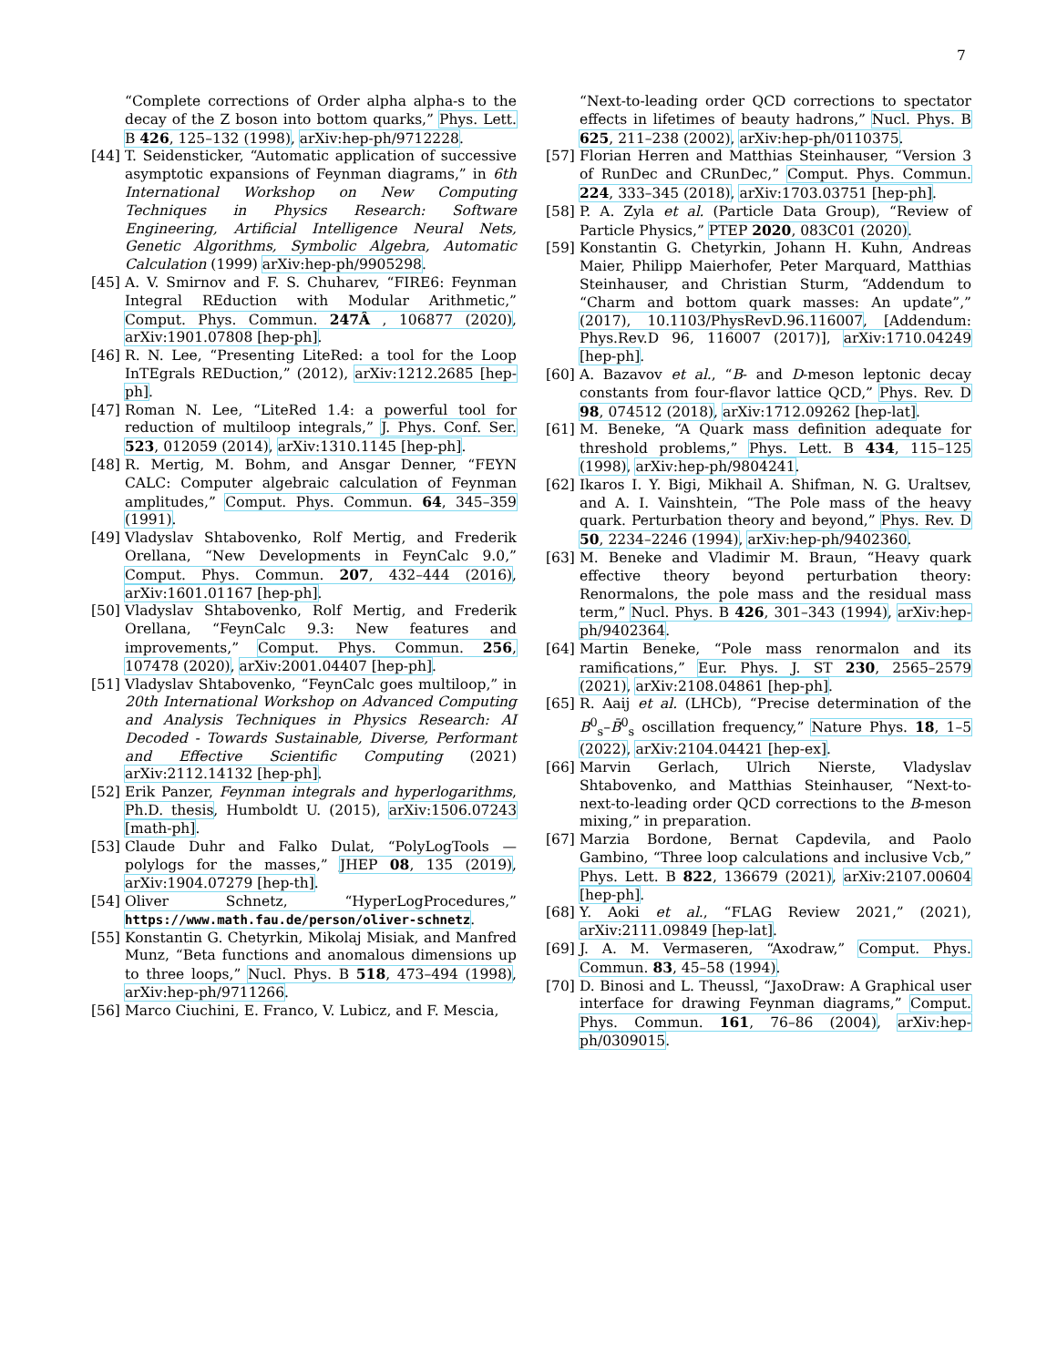7
“Complete corrections of Order alpha alpha-s to the decay of the Z boson into bottom quarks,” Phys. Lett. B 426, 125–132 (1998), arXiv:hep-ph/9712228.
[44] T. Seidensticker, “Automatic application of successive asymptotic expansions of Feynman diagrams,” in 6th International Workshop on New Computing Techniques in Physics Research: Software Engineering, Artificial Intelligence Neural Nets, Genetic Algorithms, Symbolic Algebra, Automatic Calculation (1999) arXiv:hep-ph/9905298.
[45] A. V. Smirnov and F. S. Chuharev, “FIRE6: Feynman Integral REduction with Modular Arithmetic,” Comput. Phys. Commun. 247Â , 106877 (2020), arXiv:1901.07808 [hep-ph].
[46] R. N. Lee, “Presenting LiteRed: a tool for the Loop InTEgrals REDuction,” (2012), arXiv:1212.2685 [hep-ph].
[47] Roman N. Lee, “LiteRed 1.4: a powerful tool for reduction of multiloop integrals,” J. Phys. Conf. Ser. 523, 012059 (2014), arXiv:1310.1145 [hep-ph].
[48] R. Mertig, M. Bohm, and Ansgar Denner, “FEYN CALC: Computer algebraic calculation of Feynman amplitudes,” Comput. Phys. Commun. 64, 345–359 (1991).
[49] Vladyslav Shtabovenko, Rolf Mertig, and Frederik Orellana, “New Developments in FeynCalc 9.0,” Comput. Phys. Commun. 207, 432–444 (2016), arXiv:1601.01167 [hep-ph].
[50] Vladyslav Shtabovenko, Rolf Mertig, and Frederik Orellana, “FeynCalc 9.3: New features and improvements,” Comput. Phys. Commun. 256, 107478 (2020), arXiv:2001.04407 [hep-ph].
[51] Vladyslav Shtabovenko, “FeynCalc goes multiloop,” in 20th International Workshop on Advanced Computing and Analysis Techniques in Physics Research: AI Decoded - Towards Sustainable, Diverse, Performant and Effective Scientific Computing (2021) arXiv:2112.14132 [hep-ph].
[52] Erik Panzer, Feynman integrals and hyperlogarithms, Ph.D. thesis, Humboldt U. (2015), arXiv:1506.07243 [math-ph].
[53] Claude Duhr and Falko Dulat, “PolyLogTools — polylogs for the masses,” JHEP 08, 135 (2019), arXiv:1904.07279 [hep-th].
[54] Oliver Schnetz, “HyperLogProcedures,” https://www.math.fau.de/person/oliver-schnetz.
[55] Konstantin G. Chetyrkin, Mikolaj Misiak, and Manfred Munz, “Beta functions and anomalous dimensions up to three loops,” Nucl. Phys. B 518, 473–494 (1998), arXiv:hep-ph/9711266.
[56] Marco Ciuchini, E. Franco, V. Lubicz, and F. Mescia,
“Next-to-leading order QCD corrections to spectator effects in lifetimes of beauty hadrons,” Nucl. Phys. B 625, 211–238 (2002), arXiv:hep-ph/0110375.
[57] Florian Herren and Matthias Steinhauser, “Version 3 of RunDec and CRunDec,” Comput. Phys. Commun. 224, 333–345 (2018), arXiv:1703.03751 [hep-ph].
[58] P. A. Zyla et al. (Particle Data Group), “Review of Particle Physics,” PTEP 2020, 083C01 (2020).
[59] Konstantin G. Chetyrkin, Johann H. Kuhn, Andreas Maier, Philipp Maierhofer, Peter Marquard, Matthias Steinhauser, and Christian Sturm, “Addendum to “Charm and bottom quark masses: An update”,” (2017), 10.1103/PhysRevD.96.116007, [Addendum: Phys.Rev.D 96, 116007 (2017)], arXiv:1710.04249 [hep-ph].
[60] A. Bazavov et al., “B- and D-meson leptonic decay constants from four-flavor lattice QCD,” Phys. Rev. D 98, 074512 (2018), arXiv:1712.09262 [hep-lat].
[61] M. Beneke, “A Quark mass definition adequate for threshold problems,” Phys. Lett. B 434, 115–125 (1998), arXiv:hep-ph/9804241.
[62] Ikaros I. Y. Bigi, Mikhail A. Shifman, N. G. Uraltsev, and A. I. Vainshtein, “The Pole mass of the heavy quark. Perturbation theory and beyond,” Phys. Rev. D 50, 2234–2246 (1994), arXiv:hep-ph/9402360.
[63] M. Beneke and Vladimir M. Braun, “Heavy quark effective theory beyond perturbation theory: Renormalons, the pole mass and the residual mass term,” Nucl. Phys. B 426, 301–343 (1994), arXiv:hep-ph/9402364.
[64] Martin Beneke, “Pole mass renormalon and its ramifications,” Eur. Phys. J. ST 230, 2565–2579 (2021), arXiv:2108.04861 [hep-ph].
[65] R. Aaij et al. (LHCb), “Precise determination of the B<sup>0</sup><sub>s</sub>–B̄<sup>0</sup><sub>s</sub> oscillation frequency,” Nature Phys. 18, 1–5 (2022), arXiv:2104.04421 [hep-ex].
[66] Marvin Gerlach, Ulrich Nierste, Vladyslav Shtabovenko, and Matthias Steinhauser, “Next-to-next-to-leading order QCD corrections to the B-meson mixing,” in preparation.
[67] Marzia Bordone, Bernat Capdevila, and Paolo Gambino, “Three loop calculations and inclusive Vcb,” Phys. Lett. B 822, 136679 (2021), arXiv:2107.00604 [hep-ph].
[68] Y. Aoki et al., “FLAG Review 2021,” (2021), arXiv:2111.09849 [hep-lat].
[69] J. A. M. Vermaseren, “Axodraw,” Comput. Phys. Commun. 83, 45–58 (1994).
[70] D. Binosi and L. Theussl, “JaxoDraw: A Graphical user interface for drawing Feynman diagrams,” Comput. Phys. Commun. 161, 76–86 (2004), arXiv:hep-ph/0309015.